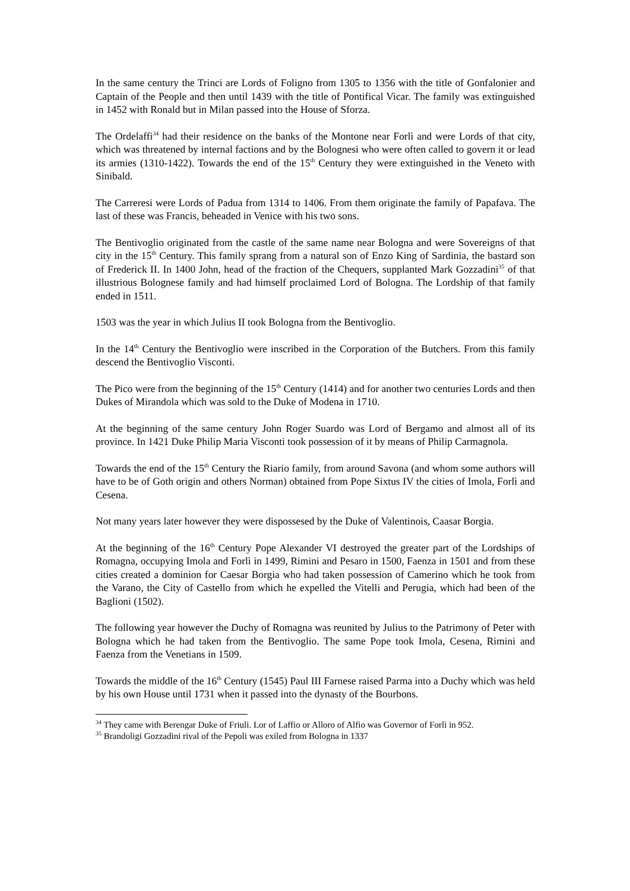In the same century the Trinci are Lords of Foligno from 1305 to 1356 with the title of Gonfalonier and Captain of the People and then until 1439 with the title of Pontifical Vicar. The family was extinguished in 1452 with Ronald but in Milan passed into the House of Sforza.
The Ordelaffi<sup>34</sup> had their residence on the banks of the Montone near Forlì and were Lords of that city, which was threatened by internal factions and by the Bolognesi who were often called to govern it or lead its armies (1310-1422). Towards the end of the 15<sup>th</sup> Century they were extinguished in the Veneto with Sinibald.
The Carreresi were Lords of Padua from 1314 to 1406. From them originate the family of Papafava. The last of these was Francis, beheaded in Venice with his two sons.
The Bentivoglio originated from the castle of the same name near Bologna and were Sovereigns of that city in the 15<sup>th</sup> Century. This family sprang from a natural son of Enzo King of Sardinia, the bastard son of Frederick II. In 1400 John, head of the fraction of the Chequers, supplanted Mark Gozzadini<sup>35</sup> of that illustrious Bolognese family and had himself proclaimed Lord of Bologna. The Lordship of that family ended in 1511.
1503 was the year in which Julius II took Bologna from the Bentivoglio.
In the 14<sup>th</sup> Century the Bentivoglio were inscribed in the Corporation of the Butchers. From this family descend the Bentivoglio Visconti.
The Pico were from the beginning of the 15<sup>th</sup> Century (1414) and for another two centuries Lords and then Dukes of Mirandola which was sold to the Duke of Modena in 1710.
At the beginning of the same century John Roger Suardo was Lord of Bergamo and almost all of its province. In 1421 Duke Philip Maria Visconti took possession of it by means of Philip Carmagnola.
Towards the end of the 15<sup>th</sup> Century the Riario family, from around Savona (and whom some authors will have to be of Goth origin and others Norman) obtained from Pope Sixtus IV the cities of Imola, Forlì and Cesena.
Not many years later however they were dispossesed by the Duke of Valentinois, Caasar Borgia.
At the beginning of the 16<sup>th</sup> Century Pope Alexander VI destroyed the greater part of the Lordships of Romagna, occupying Imola and Forlì in 1499, Rimini and Pesaro in 1500, Faenza in 1501 and from these cities created a dominion for Caesar Borgia who had taken possession of Camerino which he took from the Varano, the City of Castello from which he expelled the Vitelli and Perugia, which had been of the Baglioni (1502).
The following year however the Duchy of Romagna was reunited by Julius to the Patrimony of Peter with Bologna which he had taken from the Bentivoglio. The same Pope took Imola, Cesena, Rimini and Faenza from the Venetians in 1509.
Towards the middle of the 16<sup>th</sup> Century (1545) Paul III Farnese raised Parma into a Duchy which was held by his own House until 1731 when it passed into the dynasty of the Bourbons.
<sup>34</sup> They came with Berengar Duke of Friuli. Lor of Laffio or Alloro of Alfio was Governor of Forlì in 952.
<sup>35</sup> Brandoligi Gozzadini rival of the Pepoli was exiled from Bologna in 1337